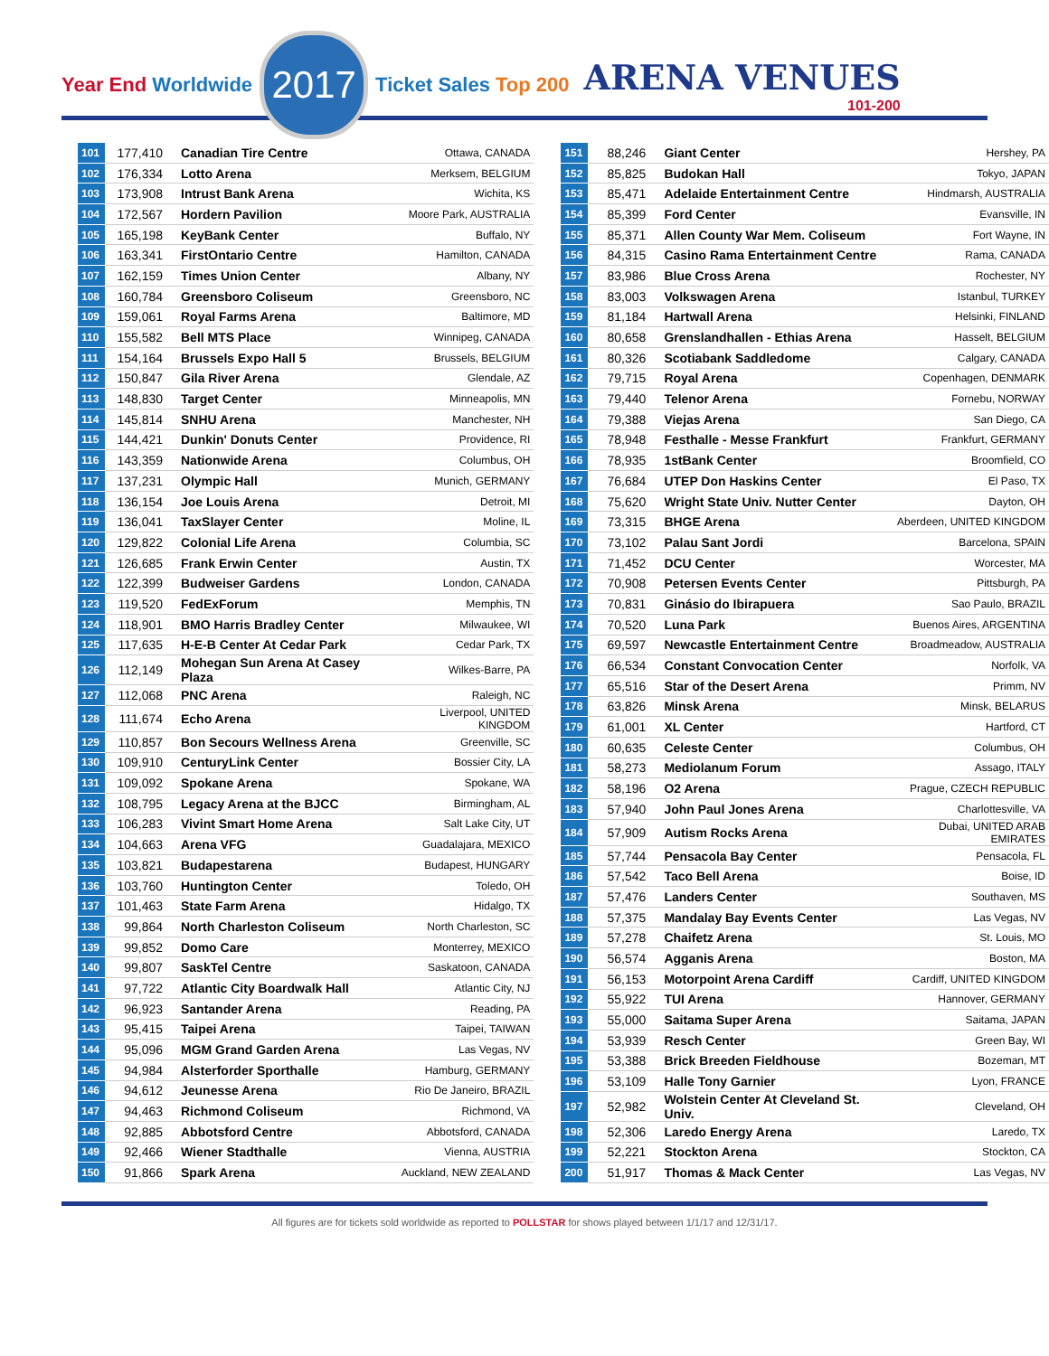Year End Worldwide
2017
Ticket Sales Top 200
ARENA VENUES
101-200
| 101 | 177,410 | Canadian Tire Centre | Ottawa, CANADA |
| 102 | 176,334 | Lotto Arena | Merksem, BELGIUM |
| 103 | 173,908 | Intrust Bank Arena | Wichita, KS |
| 104 | 172,567 | Hordern Pavilion | Moore Park, AUSTRALIA |
| 105 | 165,198 | KeyBank Center | Buffalo, NY |
| 106 | 163,341 | FirstOntario Centre | Hamilton, CANADA |
| 107 | 162,159 | Times Union Center | Albany, NY |
| 108 | 160,784 | Greensboro Coliseum | Greensboro, NC |
| 109 | 159,061 | Royal Farms Arena | Baltimore, MD |
| 110 | 155,582 | Bell MTS Place | Winnipeg, CANADA |
| 111 | 154,164 | Brussels Expo Hall 5 | Brussels, BELGIUM |
| 112 | 150,847 | Gila River Arena | Glendale, AZ |
| 113 | 148,830 | Target Center | Minneapolis, MN |
| 114 | 145,814 | SNHU Arena | Manchester, NH |
| 115 | 144,421 | Dunkin' Donuts Center | Providence, RI |
| 116 | 143,359 | Nationwide Arena | Columbus, OH |
| 117 | 137,231 | Olympic Hall | Munich, GERMANY |
| 118 | 136,154 | Joe Louis Arena | Detroit, MI |
| 119 | 136,041 | TaxSlayer Center | Moline, IL |
| 120 | 129,822 | Colonial Life Arena | Columbia, SC |
| 121 | 126,685 | Frank Erwin Center | Austin, TX |
| 122 | 122,399 | Budweiser Gardens | London, CANADA |
| 123 | 119,520 | FedExForum | Memphis, TN |
| 124 | 118,901 | BMO Harris Bradley Center | Milwaukee, WI |
| 125 | 117,635 | H-E-B Center At Cedar Park | Cedar Park, TX |
| 126 | 112,149 | Mohegan Sun Arena At Casey Plaza | Wilkes-Barre, PA |
| 127 | 112,068 | PNC Arena | Raleigh, NC |
| 128 | 111,674 | Echo Arena | Liverpool, UNITED KINGDOM |
| 129 | 110,857 | Bon Secours Wellness Arena | Greenville, SC |
| 130 | 109,910 | CenturyLink Center | Bossier City, LA |
| 131 | 109,092 | Spokane Arena | Spokane, WA |
| 132 | 108,795 | Legacy Arena at the BJCC | Birmingham, AL |
| 133 | 106,283 | Vivint Smart Home Arena | Salt Lake City, UT |
| 134 | 104,663 | Arena VFG | Guadalajara, MEXICO |
| 135 | 103,821 | Budapestarena | Budapest, HUNGARY |
| 136 | 103,760 | Huntington Center | Toledo, OH |
| 137 | 101,463 | State Farm Arena | Hidalgo, TX |
| 138 | 99,864 | North Charleston Coliseum | North Charleston, SC |
| 139 | 99,852 | Domo Care | Monterrey, MEXICO |
| 140 | 99,807 | SaskTel Centre | Saskatoon, CANADA |
| 141 | 97,722 | Atlantic City Boardwalk Hall | Atlantic City, NJ |
| 142 | 96,923 | Santander Arena | Reading, PA |
| 143 | 95,415 | Taipei Arena | Taipei, TAIWAN |
| 144 | 95,096 | MGM Grand Garden Arena | Las Vegas, NV |
| 145 | 94,984 | Alsterforder Sporthalle | Hamburg, GERMANY |
| 146 | 94,612 | Jeunesse Arena | Rio De Janeiro, BRAZIL |
| 147 | 94,463 | Richmond Coliseum | Richmond, VA |
| 148 | 92,885 | Abbotsford Centre | Abbotsford, CANADA |
| 149 | 92,466 | Wiener Stadthalle | Vienna, AUSTRIA |
| 150 | 91,866 | Spark Arena | Auckland, NEW ZEALAND |
| 151 | 88,246 | Giant Center | Hershey, PA |
| 152 | 85,825 | Budokan Hall | Tokyo, JAPAN |
| 153 | 85,471 | Adelaide Entertainment Centre | Hindmarsh, AUSTRALIA |
| 154 | 85,399 | Ford Center | Evansville, IN |
| 155 | 85,371 | Allen County War Mem. Coliseum | Fort Wayne, IN |
| 156 | 84,315 | Casino Rama Entertainment Centre | Rama, CANADA |
| 157 | 83,986 | Blue Cross Arena | Rochester, NY |
| 158 | 83,003 | Volkswagen Arena | Istanbul, TURKEY |
| 159 | 81,184 | Hartwall Arena | Helsinki, FINLAND |
| 160 | 80,658 | Grenslandhallen - Ethias Arena | Hasselt, BELGIUM |
| 161 | 80,326 | Scotiabank Saddledome | Calgary, CANADA |
| 162 | 79,715 | Royal Arena | Copenhagen, DENMARK |
| 163 | 79,440 | Telenor Arena | Fornebu, NORWAY |
| 164 | 79,388 | Viejas Arena | San Diego, CA |
| 165 | 78,948 | Festhalle - Messe Frankfurt | Frankfurt, GERMANY |
| 166 | 78,935 | 1stBank Center | Broomfield, CO |
| 167 | 76,684 | UTEP Don Haskins Center | El Paso, TX |
| 168 | 75,620 | Wright State Univ. Nutter Center | Dayton, OH |
| 169 | 73,315 | BHGE Arena | Aberdeen, UNITED KINGDOM |
| 170 | 73,102 | Palau Sant Jordi | Barcelona, SPAIN |
| 171 | 71,452 | DCU Center | Worcester, MA |
| 172 | 70,908 | Petersen Events Center | Pittsburgh, PA |
| 173 | 70,831 | Ginásio do Ibirapuera | Sao Paulo, BRAZIL |
| 174 | 70,520 | Luna Park | Buenos Aires, ARGENTINA |
| 175 | 69,597 | Newcastle Entertainment Centre | Broadmeadow, AUSTRALIA |
| 176 | 66,534 | Constant Convocation Center | Norfolk, VA |
| 177 | 65,516 | Star of the Desert Arena | Primm, NV |
| 178 | 63,826 | Minsk Arena | Minsk, BELARUS |
| 179 | 61,001 | XL Center | Hartford, CT |
| 180 | 60,635 | Celeste Center | Columbus, OH |
| 181 | 58,273 | Mediolanum Forum | Assago, ITALY |
| 182 | 58,196 | O2 Arena | Prague, CZECH REPUBLIC |
| 183 | 57,940 | John Paul Jones Arena | Charlottesville, VA |
| 184 | 57,909 | Autism Rocks Arena | Dubai, UNITED ARAB EMIRATES |
| 185 | 57,744 | Pensacola Bay Center | Pensacola, FL |
| 186 | 57,542 | Taco Bell Arena | Boise, ID |
| 187 | 57,476 | Landers Center | Southaven, MS |
| 188 | 57,375 | Mandalay Bay Events Center | Las Vegas, NV |
| 189 | 57,278 | Chaifetz Arena | St. Louis, MO |
| 190 | 56,574 | Agganis Arena | Boston, MA |
| 191 | 56,153 | Motorpoint Arena Cardiff | Cardiff, UNITED KINGDOM |
| 192 | 55,922 | TUI Arena | Hannover, GERMANY |
| 193 | 55,000 | Saitama Super Arena | Saitama, JAPAN |
| 194 | 53,939 | Resch Center | Green Bay, WI |
| 195 | 53,388 | Brick Breeden Fieldhouse | Bozeman, MT |
| 196 | 53,109 | Halle Tony Garnier | Lyon, FRANCE |
| 197 | 52,982 | Wolstein Center At Cleveland St. Univ. | Cleveland, OH |
| 198 | 52,306 | Laredo Energy Arena | Laredo, TX |
| 199 | 52,221 | Stockton Arena | Stockton, CA |
| 200 | 51,917 | Thomas & Mack Center | Las Vegas, NV |
All figures are for tickets sold worldwide as reported to POLLSTAR for shows played between 1/1/17 and 12/31/17.